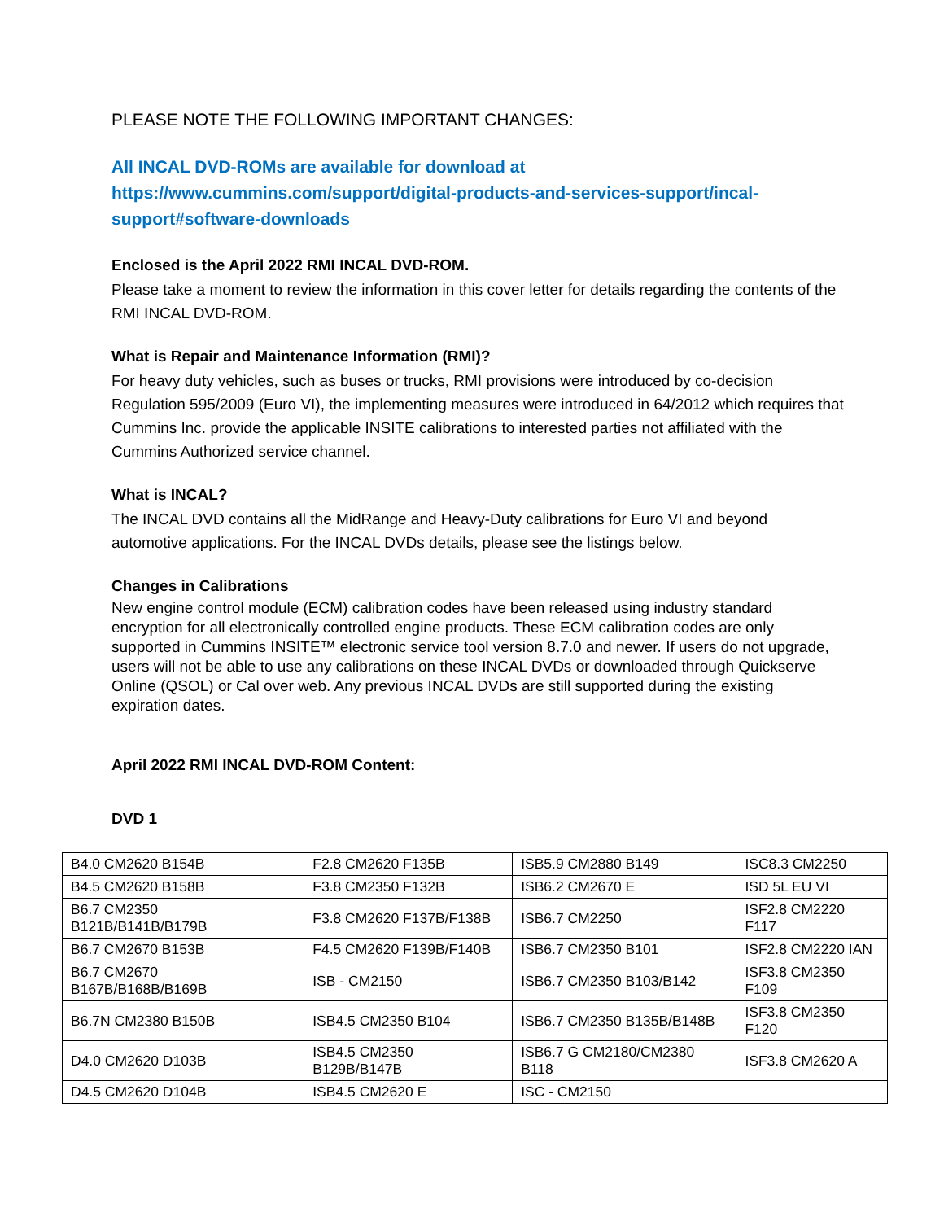PLEASE NOTE THE FOLLOWING IMPORTANT CHANGES:
All INCAL DVD-ROMs are available for download at https://www.cummins.com/support/digital-products-and-services-support/incal-support#software-downloads
Enclosed is the April 2022 RMI INCAL DVD-ROM.
Please take a moment to review the information in this cover letter for details regarding the contents of the RMI INCAL DVD-ROM.
What is Repair and Maintenance Information (RMI)?
For heavy duty vehicles, such as buses or trucks, RMI provisions were introduced by co-decision Regulation 595/2009 (Euro VI), the implementing measures were introduced in 64/2012 which requires that Cummins Inc. provide the applicable INSITE calibrations to interested parties not affiliated with the Cummins Authorized service channel.
What is INCAL?
The INCAL DVD contains all the MidRange and Heavy-Duty calibrations for Euro VI and beyond automotive applications. For the INCAL DVDs details, please see the listings below.
Changes in Calibrations
New engine control module (ECM) calibration codes have been released using industry standard encryption for all electronically controlled engine products. These ECM calibration codes are only supported in Cummins INSITE™ electronic service tool version 8.7.0 and newer. If users do not upgrade, users will not be able to use any calibrations on these INCAL DVDs or downloaded through Quickserve Online (QSOL) or Cal over web. Any previous INCAL DVDs are still supported during the existing expiration dates.
April 2022 RMI INCAL DVD-ROM Content:
DVD 1
| B4.0 CM2620 B154B | F2.8 CM2620 F135B | ISB5.9 CM2880 B149 | ISC8.3 CM2250 |
| B4.5 CM2620 B158B | F3.8 CM2350 F132B | ISB6.2 CM2670 E | ISD 5L EU VI |
| B6.7 CM2350 B121B/B141B/B179B | F3.8 CM2620 F137B/F138B | ISB6.7 CM2250 | ISF2.8 CM2220 F117 |
| B6.7 CM2670 B153B | F4.5 CM2620 F139B/F140B | ISB6.7 CM2350 B101 | ISF2.8 CM2220 IAN |
| B6.7 CM2670 B167B/B168B/B169B | ISB - CM2150 | ISB6.7 CM2350 B103/B142 | ISF3.8 CM2350 F109 |
| B6.7N CM2380 B150B | ISB4.5 CM2350 B104 | ISB6.7 CM2350 B135B/B148B | ISF3.8 CM2350 F120 |
| D4.0 CM2620 D103B | ISB4.5 CM2350 B129B/B147B | ISB6.7 G CM2180/CM2380 B118 | ISF3.8 CM2620 A |
| D4.5 CM2620 D104B | ISB4.5 CM2620 E | ISC - CM2150 | |